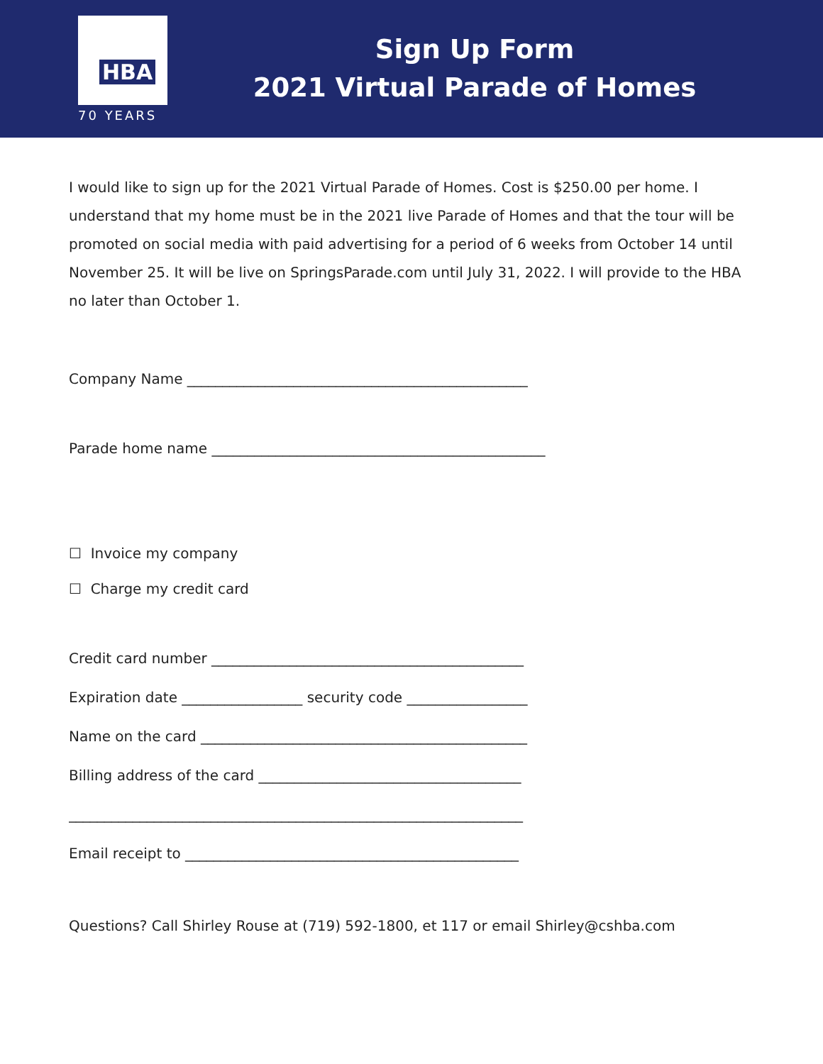HBA
70 YEARS
Sign Up Form
2021 Virtual Parade of Homes
I would like to sign up for the 2021 Virtual Parade of Homes. Cost is $250.00 per home. I understand that my home must be in the 2021 live Parade of Homes and that the tour will be promoted on social media with paid advertising for a period of 6 weeks from October 14 until November 25. It will be live on SpringsParade.com until July 31, 2022. I will provide to the HBA no later than October 1.
Company Name ________________________________________________
Parade home name _______________________________________________
☐ Invoice my company
☐ Charge my credit card
Credit card number ____________________________________________
Expiration date _________________ security code _________________
Name on the card ______________________________________________
Billing address of the card _____________________________________
________________________________________________________________
Email receipt to _______________________________________________
Questions? Call Shirley Rouse at (719) 592-1800, et 117 or email Shirley@cshba.com